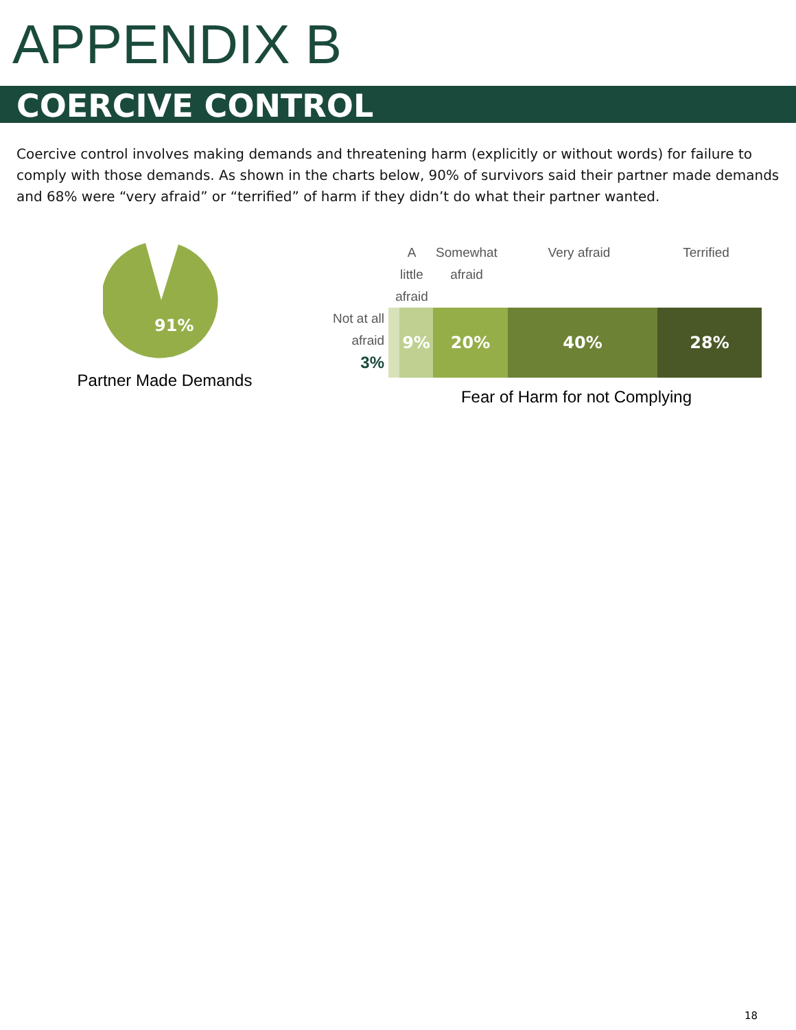APPENDIX B
COERCIVE CONTROL
Coercive control involves making demands and threatening harm (explicitly or without words) for failure to comply with those demands. As shown in the charts below, 90% of survivors said their partner made demands and 68% were “very afraid” or “terrified” of harm if they didn’t do what their partner wanted.
91%
Partner Made Demands
A little afraid
Somewhat afraid
Very afraid Terrified
Not at all afraid
3%
9% 20% 40% 28%
Fear of Harm for not Complying
18